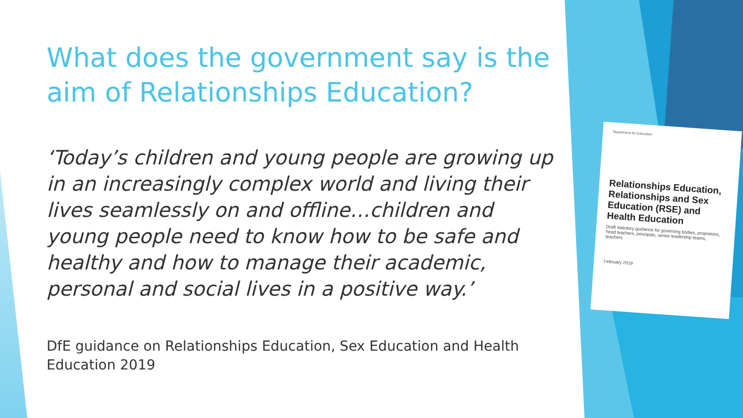Department for Education
Relationships Education, Relationships and Sex Education (RSE) and Health Education
Draft statutory guidance for governing bodies, proprietors, head teachers, principals, senior leadership teams, teachers
February 2019
What does the government say is the aim of Relationships Education?
‘Today’s children and young people are growing up in an increasingly complex world and living their lives seamlessly on and offline…children and young people need to know how to be safe and healthy and how to manage their academic, personal and social lives in a positive way.’
DfE guidance on Relationships Education, Sex Education and Health Education 2019